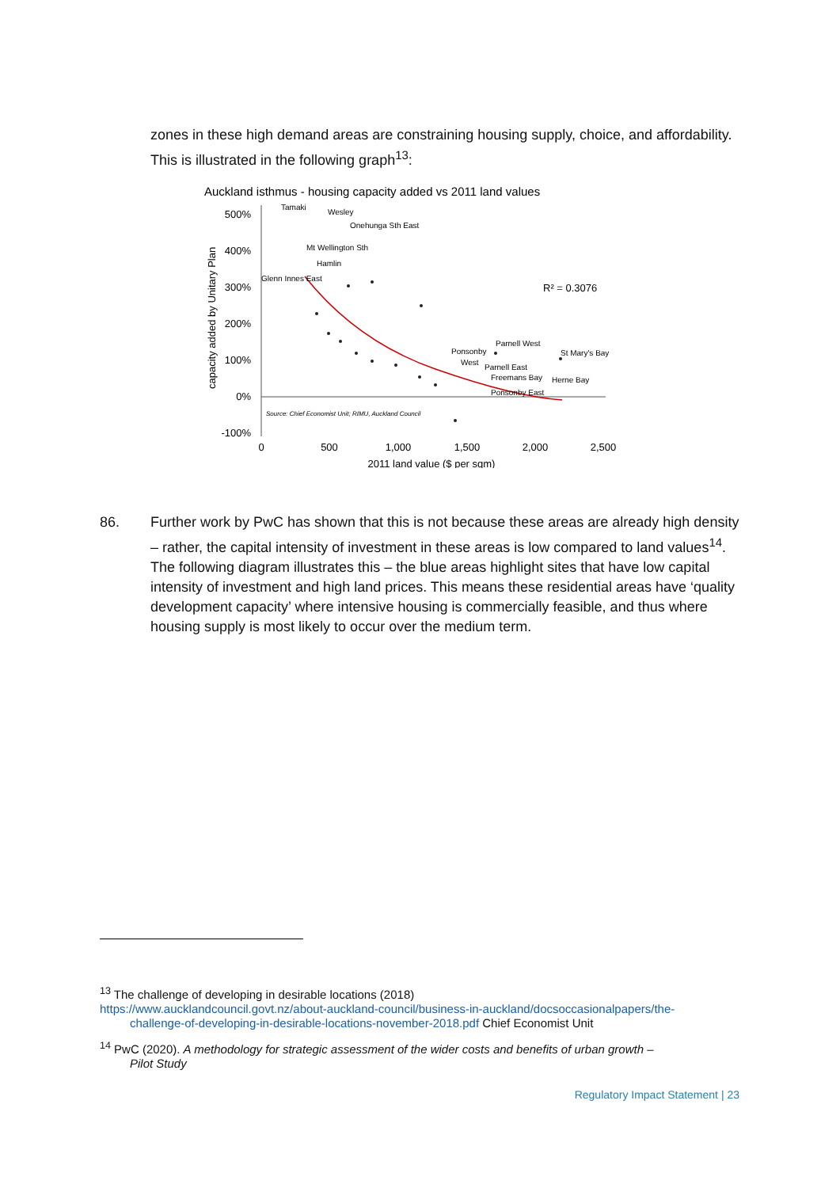zones in these high demand areas are constraining housing supply, choice, and affordability. This is illustrated in the following graph<sup>13</sup>:
Auckland isthmus - housing capacity added vs 2011 land values
500%
400%
300%
200%
100%
0%
-100%
capacity added by Unitary Plan
0
500
1,000
1,500
2,000
2,500
2011 land value ($ per sqm)
Tamaki
Wesley
Onehunga Sth East
Mt Wellington Sth
Hamlin
Glenn Innes East
Ponsonby
West
Parnell West
St Mary's Bay
Parnell East
Freemans Bay
Herne Bay
Ponsonby East
Source: Chief Economist Unit; RIMU, Auckland Council
R² = 0.3076
86. Further work by PwC has shown that this is not because these areas are already high density – rather, the capital intensity of investment in these areas is low compared to land values<sup>14</sup>. The following diagram illustrates this – the blue areas highlight sites that have low capital intensity of investment and high land prices. This means these residential areas have ‘quality development capacity’ where intensive housing is commercially feasible, and thus where housing supply is most likely to occur over the medium term.
<sup>13</sup> The challenge of developing in desirable locations (2018)
https://www.aucklandcouncil.govt.nz/about-auckland-council/business-in-auckland/docsoccasionalpapers/the-
challenge-of-developing-in-desirable-locations-november-2018.pdf Chief Economist Unit
<sup>14</sup> PwC (2020). A methodology for strategic assessment of the wider costs and benefits of urban growth –
Pilot Study
Regulatory Impact Statement | 23